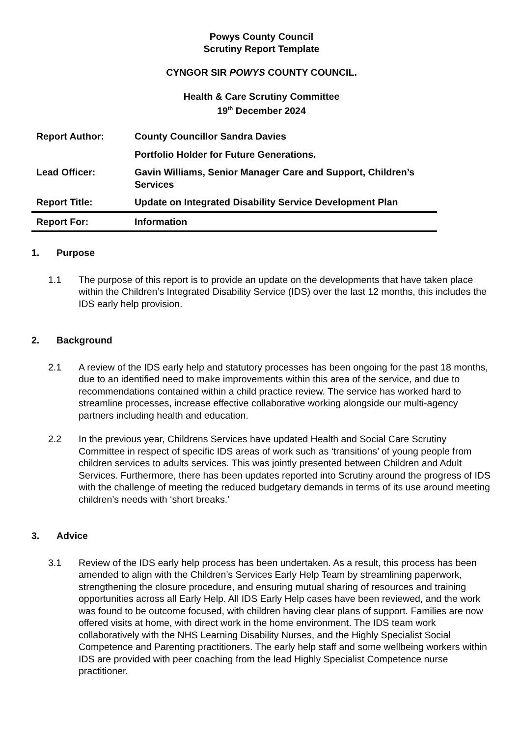Powys County Council
Scrutiny Report Template
CYNGOR SIR POWYS COUNTY COUNCIL.
Health & Care Scrutiny Committee
19<sup>th</sup> December 2024
| Report Author: | County Councillor Sandra Davies |
| | Portfolio Holder for Future Generations. |
| Lead Officer: | Gavin Williams, Senior Manager Care and Support, Children’s Services |
| Report Title: | Update on Integrated Disability Service Development Plan |
| Report For: | Information |
1. Purpose
1.1 The purpose of this report is to provide an update on the developments that have taken place within the Children’s Integrated Disability Service (IDS) over the last 12 months, this includes the IDS early help provision.
2. Background
2.1 A review of the IDS early help and statutory processes has been ongoing for the past 18 months, due to an identified need to make improvements within this area of the service, and due to recommendations contained within a child practice review. The service has worked hard to streamline processes, increase effective collaborative working alongside our multi-agency partners including health and education.
2.2 In the previous year, Childrens Services have updated Health and Social Care Scrutiny Committee in respect of specific IDS areas of work such as ‘transitions’ of young people from children services to adults services. This was jointly presented between Children and Adult Services. Furthermore, there has been updates reported into Scrutiny around the progress of IDS with the challenge of meeting the reduced budgetary demands in terms of its use around meeting children’s needs with ‘short breaks.’
3. Advice
3.1 Review of the IDS early help process has been undertaken. As a result, this process has been amended to align with the Children’s Services Early Help Team by streamlining paperwork, strengthening the closure procedure, and ensuring mutual sharing of resources and training opportunities across all Early Help. All IDS Early Help cases have been reviewed, and the work was found to be outcome focused, with children having clear plans of support. Families are now offered visits at home, with direct work in the home environment. The IDS team work collaboratively with the NHS Learning Disability Nurses, and the Highly Specialist Social Competence and Parenting practitioners. The early help staff and some wellbeing workers within IDS are provided with peer coaching from the lead Highly Specialist Competence nurse practitioner.